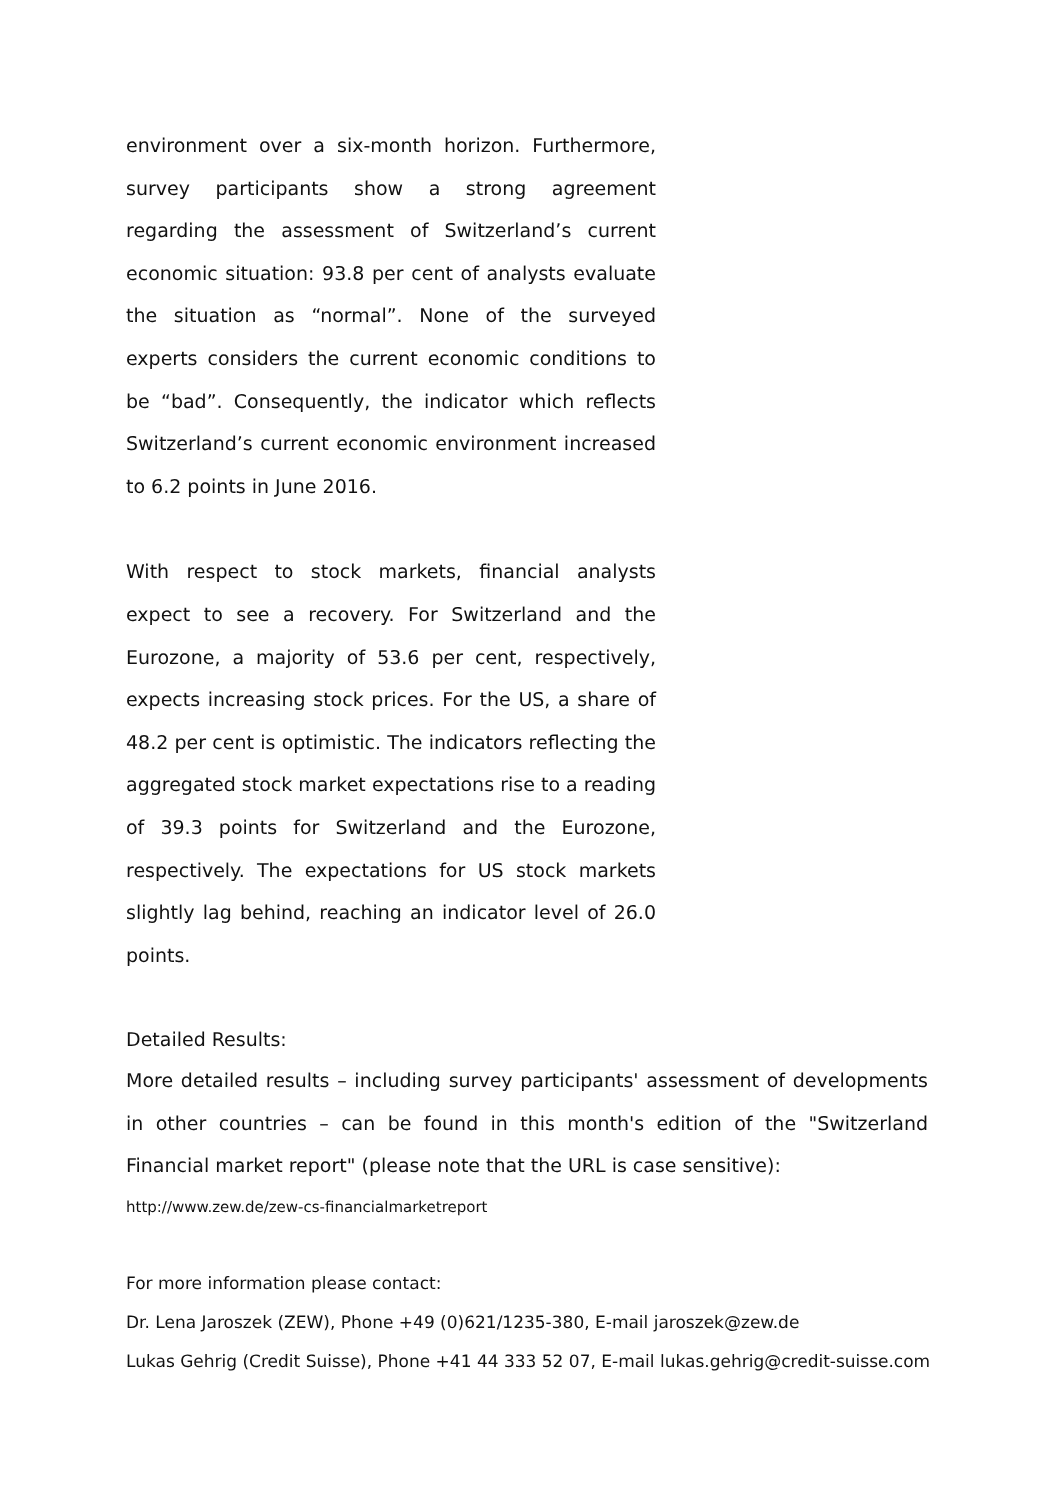environment over a six-month horizon. Furthermore, survey participants show a strong agreement regarding the assessment of Switzerland’s current economic situation: 93.8 per cent of analysts evaluate the situation as “normal”. None of the surveyed experts considers the current economic conditions to be “bad”. Consequently, the indicator which reflects Switzerland’s current economic environment increased to 6.2 points in June 2016.
With respect to stock markets, financial analysts expect to see a recovery. For Switzerland and the Eurozone, a majority of 53.6 per cent, respectively, expects increasing stock prices. For the US, a share of 48.2 per cent is optimistic. The indicators reflecting the aggregated stock market expectations rise to a reading of 39.3 points for Switzerland and the Eurozone, respectively. The expectations for US stock markets slightly lag behind, reaching an indicator level of 26.0 points.
Detailed Results:
More detailed results – including survey participants' assessment of developments in other countries – can be found in this month's edition of the "Switzerland Financial market report" (please note that the URL is case sensitive):
http://www.zew.de/zew-cs-financialmarketreport
For more information please contact:
Dr. Lena Jaroszek (ZEW), Phone +49 (0)621/1235-380, E-mail jaroszek@zew.de
Lukas Gehrig (Credit Suisse), Phone +41 44 333 52 07, E-mail lukas.gehrig@credit-suisse.com